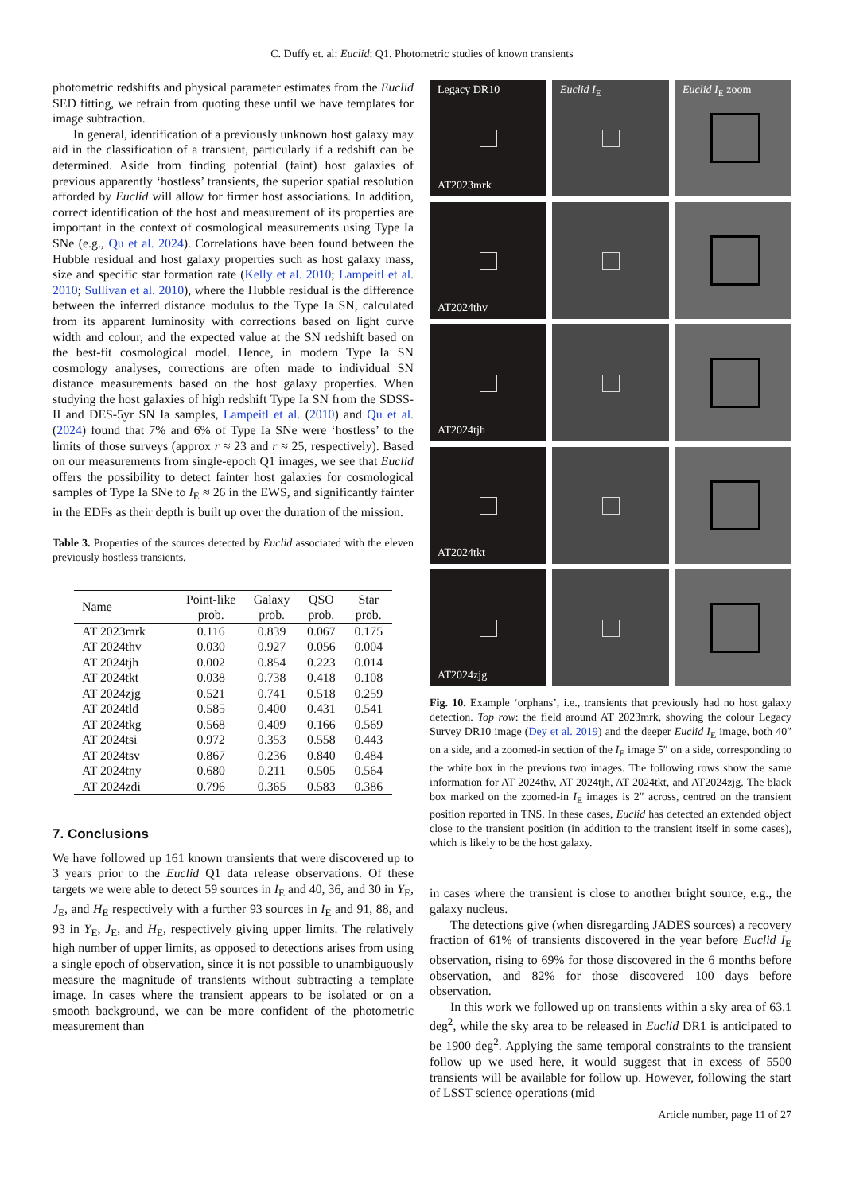C. Duffy et. al: Euclid: Q1. Photometric studies of known transients
photometric redshifts and physical parameter estimates from the Euclid SED fitting, we refrain from quoting these until we have templates for image subtraction.
In general, identification of a previously unknown host galaxy may aid in the classification of a transient, particularly if a redshift can be determined. Aside from finding potential (faint) host galaxies of previous apparently ‘hostless’ transients, the superior spatial resolution afforded by Euclid will allow for firmer host associations. In addition, correct identification of the host and measurement of its properties are important in the context of cosmological measurements using Type Ia SNe (e.g., Qu et al. 2024). Correlations have been found between the Hubble residual and host galaxy properties such as host galaxy mass, size and specific star formation rate (Kelly et al. 2010; Lampeitl et al. 2010; Sullivan et al. 2010), where the Hubble residual is the difference between the inferred distance modulus to the Type Ia SN, calculated from its apparent luminosity with corrections based on light curve width and colour, and the expected value at the SN redshift based on the best-fit cosmological model. Hence, in modern Type Ia SN cosmology analyses, corrections are often made to individual SN distance measurements based on the host galaxy properties. When studying the host galaxies of high redshift Type Ia SN from the SDSS-II and DES-5yr SN Ia samples, Lampeitl et al. (2010) and Qu et al. (2024) found that 7% and 6% of Type Ia SNe were ‘hostless’ to the limits of those surveys (approx r ≈ 23 and r ≈ 25, respectively). Based on our measurements from single-epoch Q1 images, we see that Euclid offers the possibility to detect fainter host galaxies for cosmological samples of Type Ia SNe to I<sub>E</sub> ≈ 26 in the EWS, and significantly fainter in the EDFs as their depth is built up over the duration of the mission.
Table 3. Properties of the sources detected by Euclid associated with the eleven previously hostless transients.
| Name | Point-like prob. | Galaxy prob. | QSO prob. | Star prob. |
| --- | --- | --- | --- | --- |
| AT 2023mrk | 0.116 | 0.839 | 0.067 | 0.175 |
| AT 2024thv | 0.030 | 0.927 | 0.056 | 0.004 |
| AT 2024tjh | 0.002 | 0.854 | 0.223 | 0.014 |
| AT 2024tkt | 0.038 | 0.738 | 0.418 | 0.108 |
| AT 2024zjg | 0.521 | 0.741 | 0.518 | 0.259 |
| AT 2024tld | 0.585 | 0.400 | 0.431 | 0.541 |
| AT 2024tkg | 0.568 | 0.409 | 0.166 | 0.569 |
| AT 2024tsi | 0.972 | 0.353 | 0.558 | 0.443 |
| AT 2024tsv | 0.867 | 0.236 | 0.840 | 0.484 |
| AT 2024tny | 0.680 | 0.211 | 0.505 | 0.564 |
| AT 2024zdi | 0.796 | 0.365 | 0.583 | 0.386 |
7. Conclusions
We have followed up 161 known transients that were discovered up to 3 years prior to the Euclid Q1 data release observations. Of these targets we were able to detect 59 sources in I<sub>E</sub> and 40, 36, and 30 in Y<sub>E</sub>, J<sub>E</sub>, and H<sub>E</sub> respectively with a further 93 sources in I<sub>E</sub> and 91, 88, and 93 in Y<sub>E</sub>, J<sub>E</sub>, and H<sub>E</sub>, respectively giving upper limits. The relatively high number of upper limits, as opposed to detections arises from using a single epoch of observation, since it is not possible to unambiguously measure the magnitude of transients without subtracting a template image. In cases where the transient appears to be isolated or on a smooth background, we can be more confident of the photometric measurement than
Legacy DR10
AT2023mrk
Euclid I<sub>E</sub>
Euclid I<sub>E</sub> zoom
AT2024thv
AT2024tjh
AT2024tkt
AT2024zjg
Fig. 10. Example ‘orphans’, i.e., transients that previously had no host galaxy detection. Top row: the field around AT 2023mrk, showing the colour Legacy Survey DR10 image (Dey et al. 2019) and the deeper Euclid I<sub>E</sub> image, both 40″ on a side, and a zoomed-in section of the I<sub>E</sub> image 5″ on a side, corresponding to the white box in the previous two images. The following rows show the same information for AT 2024thv, AT 2024tjh, AT 2024tkt, and AT2024zjg. The black box marked on the zoomed-in I<sub>E</sub> images is 2″ across, centred on the transient position reported in TNS. In these cases, Euclid has detected an extended object close to the transient position (in addition to the transient itself in some cases), which is likely to be the host galaxy.
in cases where the transient is close to another bright source, e.g., the galaxy nucleus.
The detections give (when disregarding JADES sources) a recovery fraction of 61% of transients discovered in the year before Euclid I<sub>E</sub> observation, rising to 69% for those discovered in the 6 months before observation, and 82% for those discovered 100 days before observation.
In this work we followed up on transients within a sky area of 63.1 deg<sup>2</sup>, while the sky area to be released in Euclid DR1 is anticipated to be 1900 deg<sup>2</sup>. Applying the same temporal constraints to the transient follow up we used here, it would suggest that in excess of 5500 transients will be available for follow up. However, following the start of LSST science operations (mid
Article number, page 11 of 27